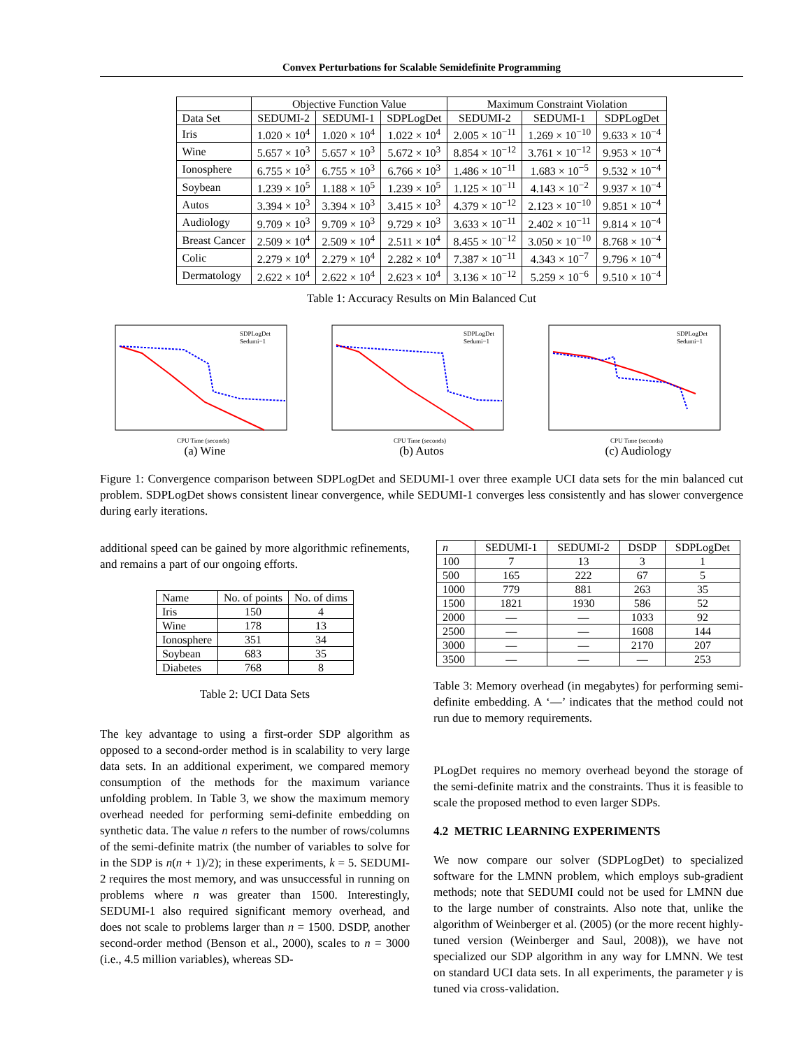Convex Perturbations for Scalable Semidefinite Programming
| | Objective Function Value | | | Maximum Constraint Violation | | |
| --- | --- | --- | --- | --- | --- | --- |
| Data Set | SEDUMI-2 | SEDUMI-1 | SDPLogDet | SEDUMI-2 | SEDUMI-1 | SDPLogDet |
| Iris | 1.020 × 10<sup>4</sup> | 1.020 × 10<sup>4</sup> | 1.022 × 10<sup>4</sup> | 2.005 × 10<sup>−11</sup> | 1.269 × 10<sup>−10</sup> | 9.633 × 10<sup>−4</sup> |
| Wine | 5.657 × 10<sup>3</sup> | 5.657 × 10<sup>3</sup> | 5.672 × 10<sup>3</sup> | 8.854 × 10<sup>−12</sup> | 3.761 × 10<sup>−12</sup> | 9.953 × 10<sup>−4</sup> |
| Ionosphere | 6.755 × 10<sup>3</sup> | 6.755 × 10<sup>3</sup> | 6.766 × 10<sup>3</sup> | 1.486 × 10<sup>−11</sup> | 1.683 × 10<sup>−5</sup> | 9.532 × 10<sup>−4</sup> |
| Soybean | 1.239 × 10<sup>5</sup> | 1.188 × 10<sup>5</sup> | 1.239 × 10<sup>5</sup> | 1.125 × 10<sup>−11</sup> | 4.143 × 10<sup>−2</sup> | 9.937 × 10<sup>−4</sup> |
| Autos | 3.394 × 10<sup>3</sup> | 3.394 × 10<sup>3</sup> | 3.415 × 10<sup>3</sup> | 4.379 × 10<sup>−12</sup> | 2.123 × 10<sup>−10</sup> | 9.851 × 10<sup>−4</sup> |
| Audiology | 9.709 × 10<sup>3</sup> | 9.709 × 10<sup>3</sup> | 9.729 × 10<sup>3</sup> | 3.633 × 10<sup>−11</sup> | 2.402 × 10<sup>−11</sup> | 9.814 × 10<sup>−4</sup> |
| Breast Cancer | 2.509 × 10<sup>4</sup> | 2.509 × 10<sup>4</sup> | 2.511 × 10<sup>4</sup> | 8.455 × 10<sup>−12</sup> | 3.050 × 10<sup>−10</sup> | 8.768 × 10<sup>−4</sup> |
| Colic | 2.279 × 10<sup>4</sup> | 2.279 × 10<sup>4</sup> | 2.282 × 10<sup>4</sup> | 7.387 × 10<sup>−11</sup> | 4.343 × 10<sup>−7</sup> | 9.796 × 10<sup>−4</sup> |
| Dermatology | 2.622 × 10<sup>4</sup> | 2.622 × 10<sup>4</sup> | 2.623 × 10<sup>4</sup> | 3.136 × 10<sup>−12</sup> | 5.259 × 10<sup>−6</sup> | 9.510 × 10<sup>−4</sup> |
Table 1: Accuracy Results on Min Balanced Cut
SDPLogDet
Sedumi−1
CPU Time (seconds)
(a) Wine
SDPLogDet
Sedumi−1
CPU Time (seconds)
(b) Autos
SDPLogDet
Sedumi−1
CPU Time (seconds)
(c) Audiology
Figure 1: Convergence comparison between SDPLogDet and SEDUMI-1 over three example UCI data sets for the min balanced cut problem. SDPLogDet shows consistent linear convergence, while SEDUMI-1 converges less consistently and has slower convergence during early iterations.
additional speed can be gained by more algorithmic refinements, and remains a part of our ongoing efforts.
| Name | No. of points | No. of dims |
| --- | --- | --- |
| Iris | 150 | 4 |
| Wine | 178 | 13 |
| Ionosphere | 351 | 34 |
| Soybean | 683 | 35 |
| Diabetes | 768 | 8 |
Table 2: UCI Data Sets
The key advantage to using a first-order SDP algorithm as opposed to a second-order method is in scalability to very large data sets. In an additional experiment, we compared memory consumption of the methods for the maximum variance unfolding problem. In Table 3, we show the maximum memory overhead needed for performing semi-definite embedding on synthetic data. The value n refers to the number of rows/columns of the semi-definite matrix (the number of variables to solve for in the SDP is n(n + 1)/2); in these experiments, k = 5. SEDUMI-2 requires the most memory, and was unsuccessful in running on problems where n was greater than 1500. Interestingly, SEDUMI-1 also required significant memory overhead, and does not scale to problems larger than n = 1500. DSDP, another second-order method (Benson et al., 2000), scales to n = 3000 (i.e., 4.5 million variables), whereas SD-
| n | SEDUMI-1 | SEDUMI-2 | DSDP | SDPLogDet |
| --- | --- | --- | --- | --- |
| 100 | 7 | 13 | 3 | 1 |
| 500 | 165 | 222 | 67 | 5 |
| 1000 | 779 | 881 | 263 | 35 |
| 1500 | 1821 | 1930 | 586 | 52 |
| 2000 | — | — | 1033 | 92 |
| 2500 | — | — | 1608 | 144 |
| 3000 | — | — | 2170 | 207 |
| 3500 | — | — | — | 253 |
Table 3: Memory overhead (in megabytes) for performing semi-definite embedding. A ‘—’ indicates that the method could not run due to memory requirements.
PLogDet requires no memory overhead beyond the storage of the semi-definite matrix and the constraints. Thus it is feasible to scale the proposed method to even larger SDPs.
4.2 METRIC LEARNING EXPERIMENTS
We now compare our solver (SDPLogDet) to specialized software for the LMNN problem, which employs sub-gradient methods; note that SEDUMI could not be used for LMNN due to the large number of constraints. Also note that, unlike the algorithm of Weinberger et al. (2005) (or the more recent highly-tuned version (Weinberger and Saul, 2008)), we have not specialized our SDP algorithm in any way for LMNN. We test on standard UCI data sets. In all experiments, the parameter γ is tuned via cross-validation.